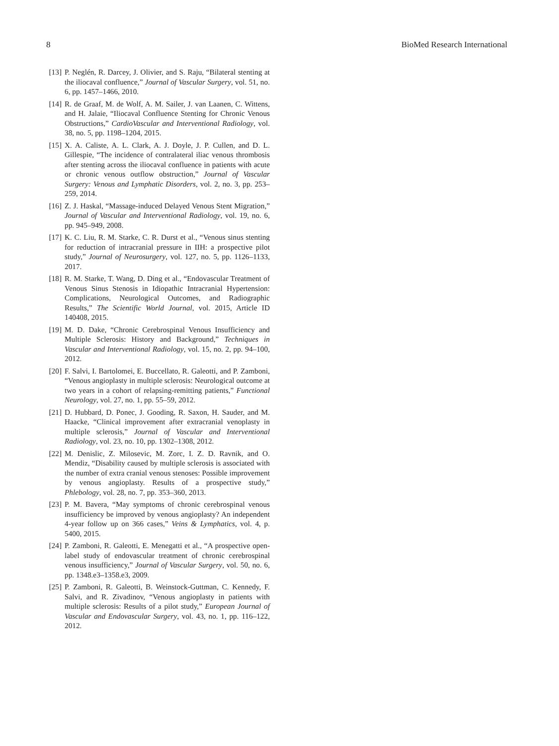8 BioMed Research International
[13] P. Neglén, R. Darcey, J. Olivier, and S. Raju, “Bilateral stenting at the iliocaval confluence,” Journal of Vascular Surgery, vol. 51, no. 6, pp. 1457–1466, 2010.
[14] R. de Graaf, M. de Wolf, A. M. Sailer, J. van Laanen, C. Wittens, and H. Jalaie, “Iliocaval Confluence Stenting for Chronic Venous Obstructions,” CardioVascular and Interventional Radiology, vol. 38, no. 5, pp. 1198–1204, 2015.
[15] X. A. Caliste, A. L. Clark, A. J. Doyle, J. P. Cullen, and D. L. Gillespie, “The incidence of contralateral iliac venous thrombosis after stenting across the iliocaval confluence in patients with acute or chronic venous outflow obstruction,” Journal of Vascular Surgery: Venous and Lymphatic Disorders, vol. 2, no. 3, pp. 253–259, 2014.
[16] Z. J. Haskal, “Massage-induced Delayed Venous Stent Migration,” Journal of Vascular and Interventional Radiology, vol. 19, no. 6, pp. 945–949, 2008.
[17] K. C. Liu, R. M. Starke, C. R. Durst et al., “Venous sinus stenting for reduction of intracranial pressure in IIH: a prospective pilot study,” Journal of Neurosurgery, vol. 127, no. 5, pp. 1126–1133, 2017.
[18] R. M. Starke, T. Wang, D. Ding et al., “Endovascular Treatment of Venous Sinus Stenosis in Idiopathic Intracranial Hypertension: Complications, Neurological Outcomes, and Radiographic Results,” The Scientific World Journal, vol. 2015, Article ID 140408, 2015.
[19] M. D. Dake, “Chronic Cerebrospinal Venous Insufficiency and Multiple Sclerosis: History and Background,” Techniques in Vascular and Interventional Radiology, vol. 15, no. 2, pp. 94–100, 2012.
[20] F. Salvi, I. Bartolomei, E. Buccellato, R. Galeotti, and P. Zamboni, “Venous angioplasty in multiple sclerosis: Neurological outcome at two years in a cohort of relapsing-remitting patients,” Functional Neurology, vol. 27, no. 1, pp. 55–59, 2012.
[21] D. Hubbard, D. Ponec, J. Gooding, R. Saxon, H. Sauder, and M. Haacke, “Clinical improvement after extracranial venoplasty in multiple sclerosis,” Journal of Vascular and Interventional Radiology, vol. 23, no. 10, pp. 1302–1308, 2012.
[22] M. Denislic, Z. Milosevic, M. Zorc, I. Z. D. Ravnik, and O. Mendiz, “Disability caused by multiple sclerosis is associated with the number of extra cranial venous stenoses: Possible improvement by venous angioplasty. Results of a prospective study,” Phlebology, vol. 28, no. 7, pp. 353–360, 2013.
[23] P. M. Bavera, “May symptoms of chronic cerebrospinal venous insufficiency be improved by venous angioplasty? An independent 4-year follow up on 366 cases,” Veins & Lymphatics, vol. 4, p. 5400, 2015.
[24] P. Zamboni, R. Galeotti, E. Menegatti et al., “A prospective open-label study of endovascular treatment of chronic cerebrospinal venous insufficiency,” Journal of Vascular Surgery, vol. 50, no. 6, pp. 1348.e3–1358.e3, 2009.
[25] P. Zamboni, R. Galeotti, B. Weinstock-Guttman, C. Kennedy, F. Salvi, and R. Zivadinov, “Venous angioplasty in patients with multiple sclerosis: Results of a pilot study,” European Journal of Vascular and Endovascular Surgery, vol. 43, no. 1, pp. 116–122, 2012.